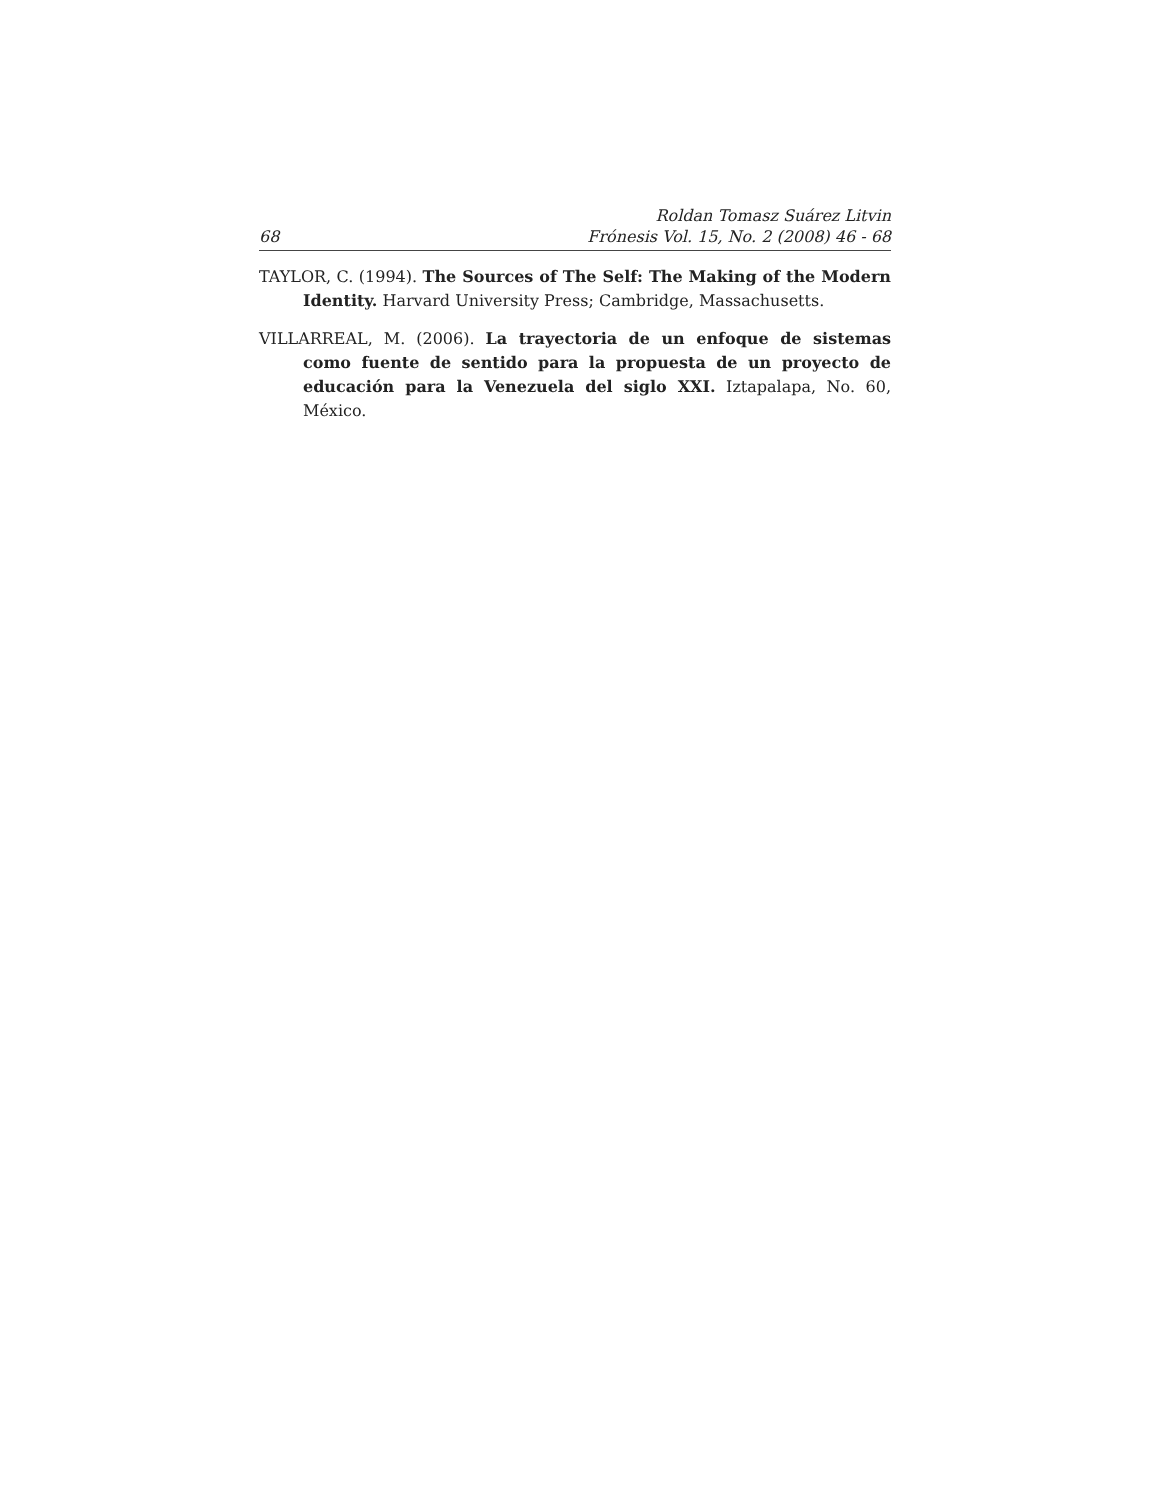68
Roldan Tomasz Suárez Litvin
Frónesis Vol. 15, No. 2 (2008) 46 - 68
TAYLOR, C. (1994). The Sources of The Self: The Making of the Modern Identity. Harvard University Press; Cambridge, Massachusetts.
VILLARREAL, M. (2006). La trayectoria de un enfoque de sistemas como fuente de sentido para la propuesta de un proyecto de educación para la Venezuela del siglo XXI. Iztapalapa, No. 60, México.